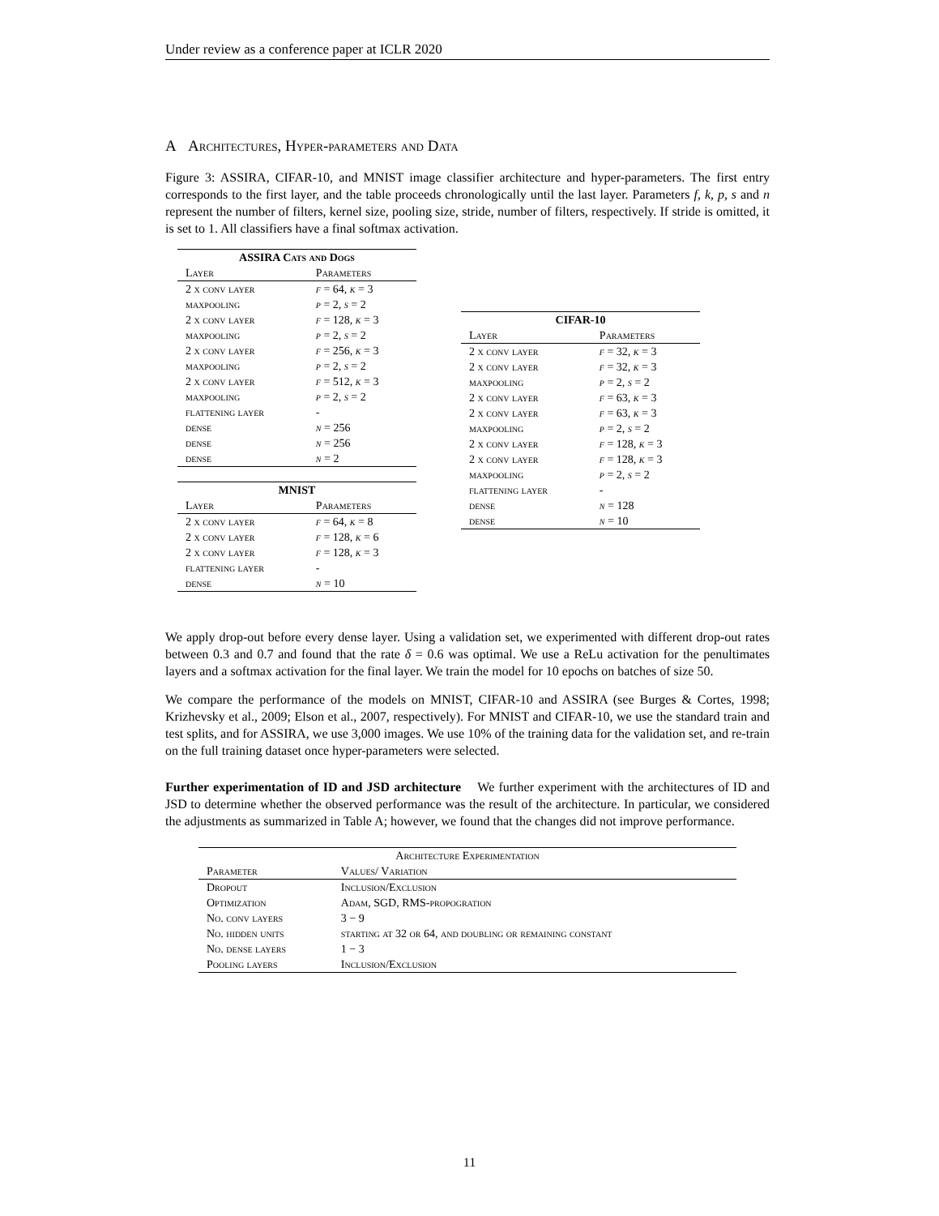Under review as a conference paper at ICLR 2020
A Architectures, Hyper-parameters and Data
Figure 3: ASSIRA, CIFAR-10, and MNIST image classifier architecture and hyper-parameters. The first entry corresponds to the first layer, and the table proceeds chronologically until the last layer. Parameters f, k, p, s and n represent the number of filters, kernel size, pooling size, stride, number of filters, respectively. If stride is omitted, it is set to 1. All classifiers have a final softmax activation.
| ASSIRA Cats and Dogs | |
| --- | --- |
| Layer | Parameters |
| 2 x conv layer | f = 64, k = 3 |
| maxpooling | p = 2, s = 2 |
| 2 x conv layer | f = 128, k = 3 |
| maxpooling | p = 2, s = 2 |
| 2 x conv layer | f = 256, k = 3 |
| maxpooling | p = 2, s = 2 |
| 2 x conv layer | f = 512, k = 3 |
| maxpooling | p = 2, s = 2 |
| flattening layer | - |
| dense | n = 256 |
| dense | n = 256 |
| dense | n = 2 |
| MNIST | |
| --- | --- |
| Layer | Parameters |
| 2 x conv layer | f = 64, k = 8 |
| 2 x conv layer | f = 128, k = 6 |
| 2 x conv layer | f = 128, k = 3 |
| flattening layer | - |
| dense | n = 10 |
| CIFAR-10 | |
| --- | --- |
| Layer | Parameters |
| 2 x conv layer | f = 32, k = 3 |
| 2 x conv layer | f = 32, k = 3 |
| maxpooling | p = 2, s = 2 |
| 2 x conv layer | f = 63, k = 3 |
| 2 x conv layer | f = 63, k = 3 |
| maxpooling | p = 2, s = 2 |
| 2 x conv layer | f = 128, k = 3 |
| 2 x conv layer | f = 128, k = 3 |
| maxpooling | p = 2, s = 2 |
| flattening layer | - |
| dense | n = 128 |
| dense | n = 10 |
We apply drop-out before every dense layer. Using a validation set, we experimented with different drop-out rates between 0.3 and 0.7 and found that the rate δ = 0.6 was optimal. We use a ReLu activation for the penultimates layers and a softmax activation for the final layer. We train the model for 10 epochs on batches of size 50.
We compare the performance of the models on MNIST, CIFAR-10 and ASSIRA (see Burges & Cortes, 1998; Krizhevsky et al., 2009; Elson et al., 2007, respectively). For MNIST and CIFAR-10, we use the standard train and test splits, and for ASSIRA, we use 3,000 images. We use 10% of the training data for the validation set, and re-train on the full training dataset once hyper-parameters were selected.
Further experimentation of ID and JSD architecture We further experiment with the architectures of ID and JSD to determine whether the observed performance was the result of the architecture. In particular, we considered the adjustments as summarized in Table A; however, we found that the changes did not improve performance.
| Architecture Experimentation | |
| --- | --- |
| Parameter | Values/ Variation |
| Dropout | Inclusion/Exclusion |
| Optimization | Adam, SGD, RMS-propogration |
| No. conv layers | 3 − 9 |
| No. hidden units | starting at 32 or 64, and doubling or remaining constant |
| No. dense layers | 1 − 3 |
| Pooling layers | Inclusion/Exclusion |
11